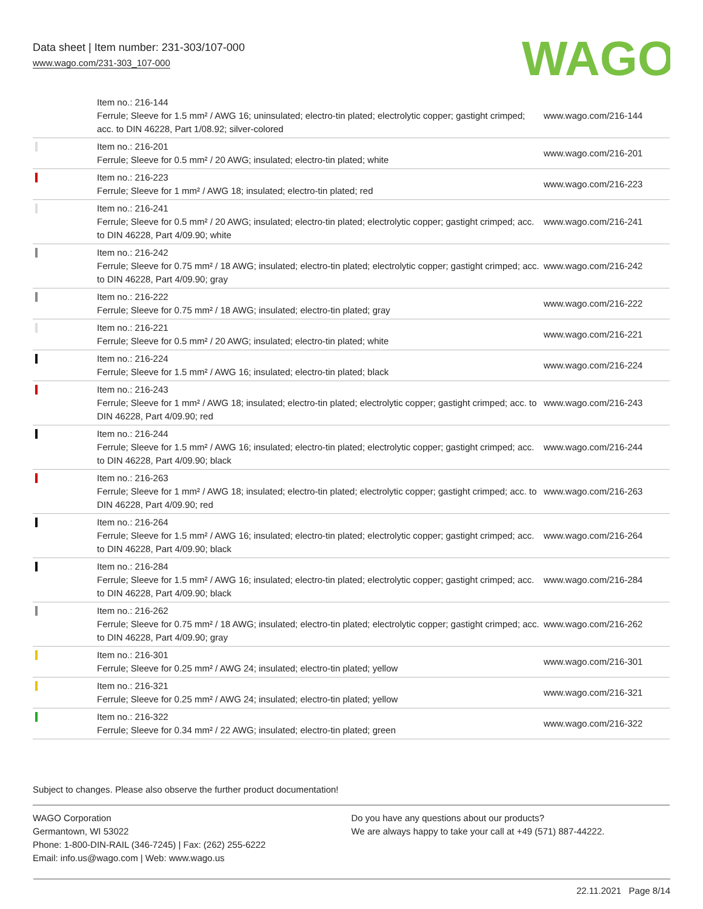Data sheet | Item number: 231-303/107-000
www.wago.com/231-303_107-000
WAGO
| | Item no.: 216-144 Ferrule; Sleeve for 1.5 mm² / AWG 16; uninsulated; electro-tin plated; electrolytic copper; gastight crimped; acc. to DIN 46228, Part 1/08.92; silver-colored | www.wago.com/216-144 |
| | Item no.: 216-201 Ferrule; Sleeve for 0.5 mm² / 20 AWG; insulated; electro-tin plated; white | www.wago.com/216-201 |
| | Item no.: 216-223 Ferrule; Sleeve for 1 mm² / AWG 18; insulated; electro-tin plated; red | www.wago.com/216-223 |
| | Item no.: 216-241 Ferrule; Sleeve for 0.5 mm² / 20 AWG; insulated; electro-tin plated; electrolytic copper; gastight crimped; acc. to DIN 46228, Part 4/09.90; white | www.wago.com/216-241 |
| | Item no.: 216-242 Ferrule; Sleeve for 0.75 mm² / 18 AWG; insulated; electro-tin plated; electrolytic copper; gastight crimped; acc. to DIN 46228, Part 4/09.90; gray | www.wago.com/216-242 |
| | Item no.: 216-222 Ferrule; Sleeve for 0.75 mm² / 18 AWG; insulated; electro-tin plated; gray | www.wago.com/216-222 |
| | Item no.: 216-221 Ferrule; Sleeve for 0.5 mm² / 20 AWG; insulated; electro-tin plated; white | www.wago.com/216-221 |
| | Item no.: 216-224 Ferrule; Sleeve for 1.5 mm² / AWG 16; insulated; electro-tin plated; black | www.wago.com/216-224 |
| | Item no.: 216-243 Ferrule; Sleeve for 1 mm² / AWG 18; insulated; electro-tin plated; electrolytic copper; gastight crimped; acc. to DIN 46228, Part 4/09.90; red | www.wago.com/216-243 |
| | Item no.: 216-244 Ferrule; Sleeve for 1.5 mm² / AWG 16; insulated; electro-tin plated; electrolytic copper; gastight crimped; acc. to DIN 46228, Part 4/09.90; black | www.wago.com/216-244 |
| | Item no.: 216-263 Ferrule; Sleeve for 1 mm² / AWG 18; insulated; electro-tin plated; electrolytic copper; gastight crimped; acc. to DIN 46228, Part 4/09.90; red | www.wago.com/216-263 |
| | Item no.: 216-264 Ferrule; Sleeve for 1.5 mm² / AWG 16; insulated; electro-tin plated; electrolytic copper; gastight crimped; acc. to DIN 46228, Part 4/09.90; black | www.wago.com/216-264 |
| | Item no.: 216-284 Ferrule; Sleeve for 1.5 mm² / AWG 16; insulated; electro-tin plated; electrolytic copper; gastight crimped; acc. to DIN 46228, Part 4/09.90; black | www.wago.com/216-284 |
| | Item no.: 216-262 Ferrule; Sleeve for 0.75 mm² / 18 AWG; insulated; electro-tin plated; electrolytic copper; gastight crimped; acc. to DIN 46228, Part 4/09.90; gray | www.wago.com/216-262 |
| | Item no.: 216-301 Ferrule; Sleeve for 0.25 mm² / AWG 24; insulated; electro-tin plated; yellow | www.wago.com/216-301 |
| | Item no.: 216-321 Ferrule; Sleeve for 0.25 mm² / AWG 24; insulated; electro-tin plated; yellow | www.wago.com/216-321 |
| | Item no.: 216-322 Ferrule; Sleeve for 0.34 mm² / 22 AWG; insulated; electro-tin plated; green | www.wago.com/216-322 |
Subject to changes. Please also observe the further product documentation!
WAGO Corporation
Germantown, WI 53022
Phone: 1-800-DIN-RAIL (346-7245) | Fax: (262) 255-6222
Email: info.us@wago.com | Web: www.wago.us
Do you have any questions about our products?
We are always happy to take your call at +49 (571) 887-44222.
22.11.2021 Page 8/14